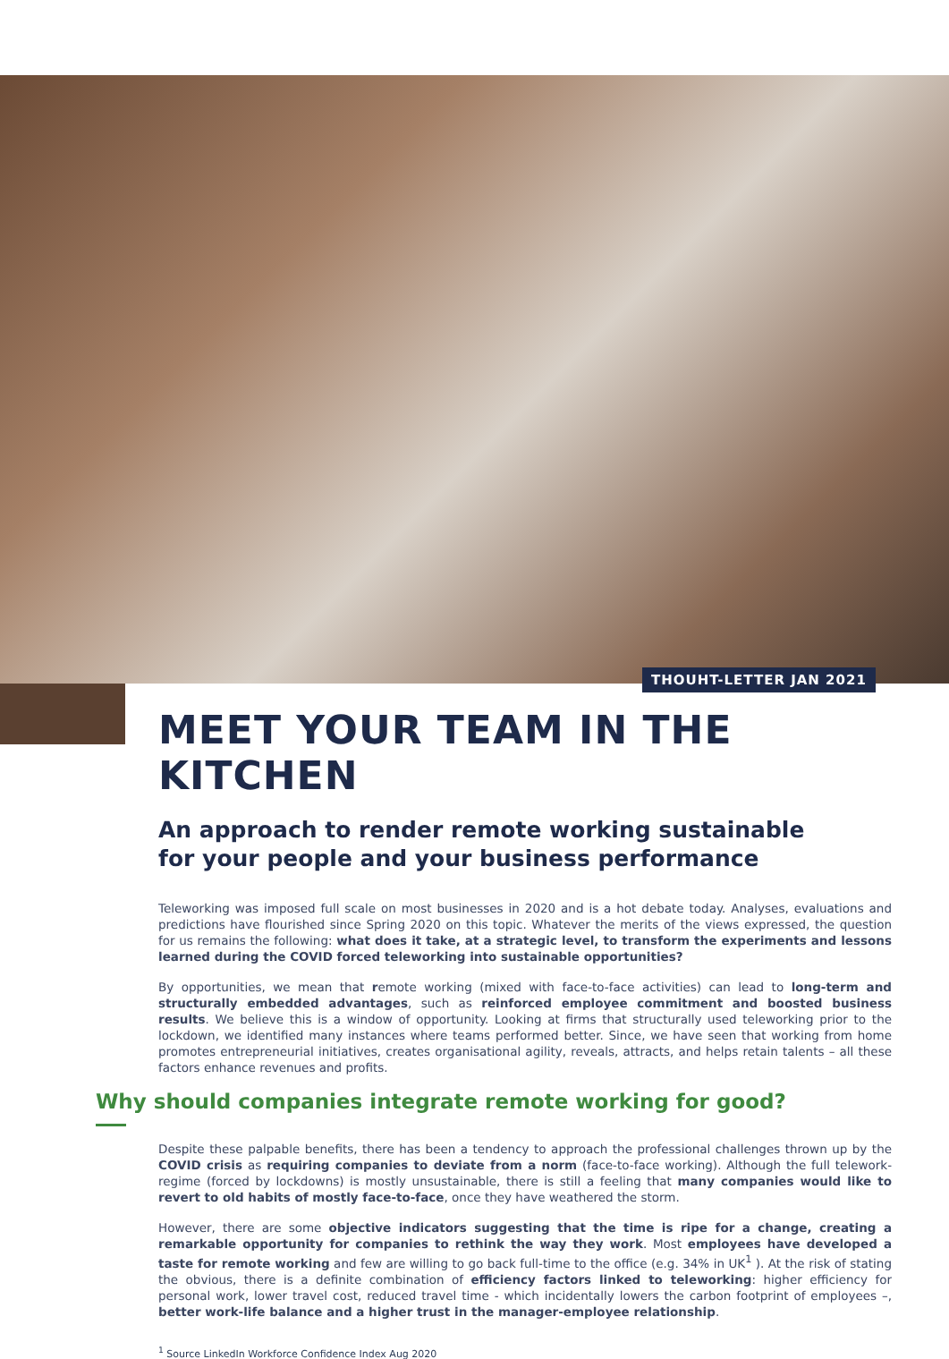THOUHT-LETTER JAN 2021
MEET YOUR TEAM IN THE KITCHEN
An approach to render remote working sustainable
for your people and your business performance
Teleworking was imposed full scale on most businesses in 2020 and is a hot debate today. Analyses, evaluations and predictions have flourished since Spring 2020 on this topic. Whatever the merits of the views expressed, the question for us remains the following: what does it take, at a strategic level, to transform the experiments and lessons learned during the COVID forced teleworking into sustainable opportunities?
By opportunities, we mean that remote working (mixed with face-to-face activities) can lead to long-term and structurally embedded advantages, such as reinforced employee commitment and boosted business results. We believe this is a window of opportunity. Looking at firms that structurally used teleworking prior to the lockdown, we identified many instances where teams performed better. Since, we have seen that working from home promotes entrepreneurial initiatives, creates organisational agility, reveals, attracts, and helps retain talents – all these factors enhance revenues and profits.
Why should companies integrate remote working for good?
Despite these palpable benefits, there has been a tendency to approach the professional challenges thrown up by the COVID crisis as requiring companies to deviate from a norm (face-to-face working). Although the full telework-regime (forced by lockdowns) is mostly unsustainable, there is still a feeling that many companies would like to revert to old habits of mostly face-to-face, once they have weathered the storm.
However, there are some objective indicators suggesting that the time is ripe for a change, creating a remarkable opportunity for companies to rethink the way they work. Most employees have developed a taste for remote working and few are willing to go back full-time to the office (e.g. 34% in UK<sup>1</sup> ). At the risk of stating the obvious, there is a definite combination of efficiency factors linked to teleworking: higher efficiency for personal work, lower travel cost, reduced travel time - which incidentally lowers the carbon footprint of employees –, better work-life balance and a higher trust in the manager-employee relationship.
<sup>1</sup> Source LinkedIn Workforce Confidence Index Aug 2020